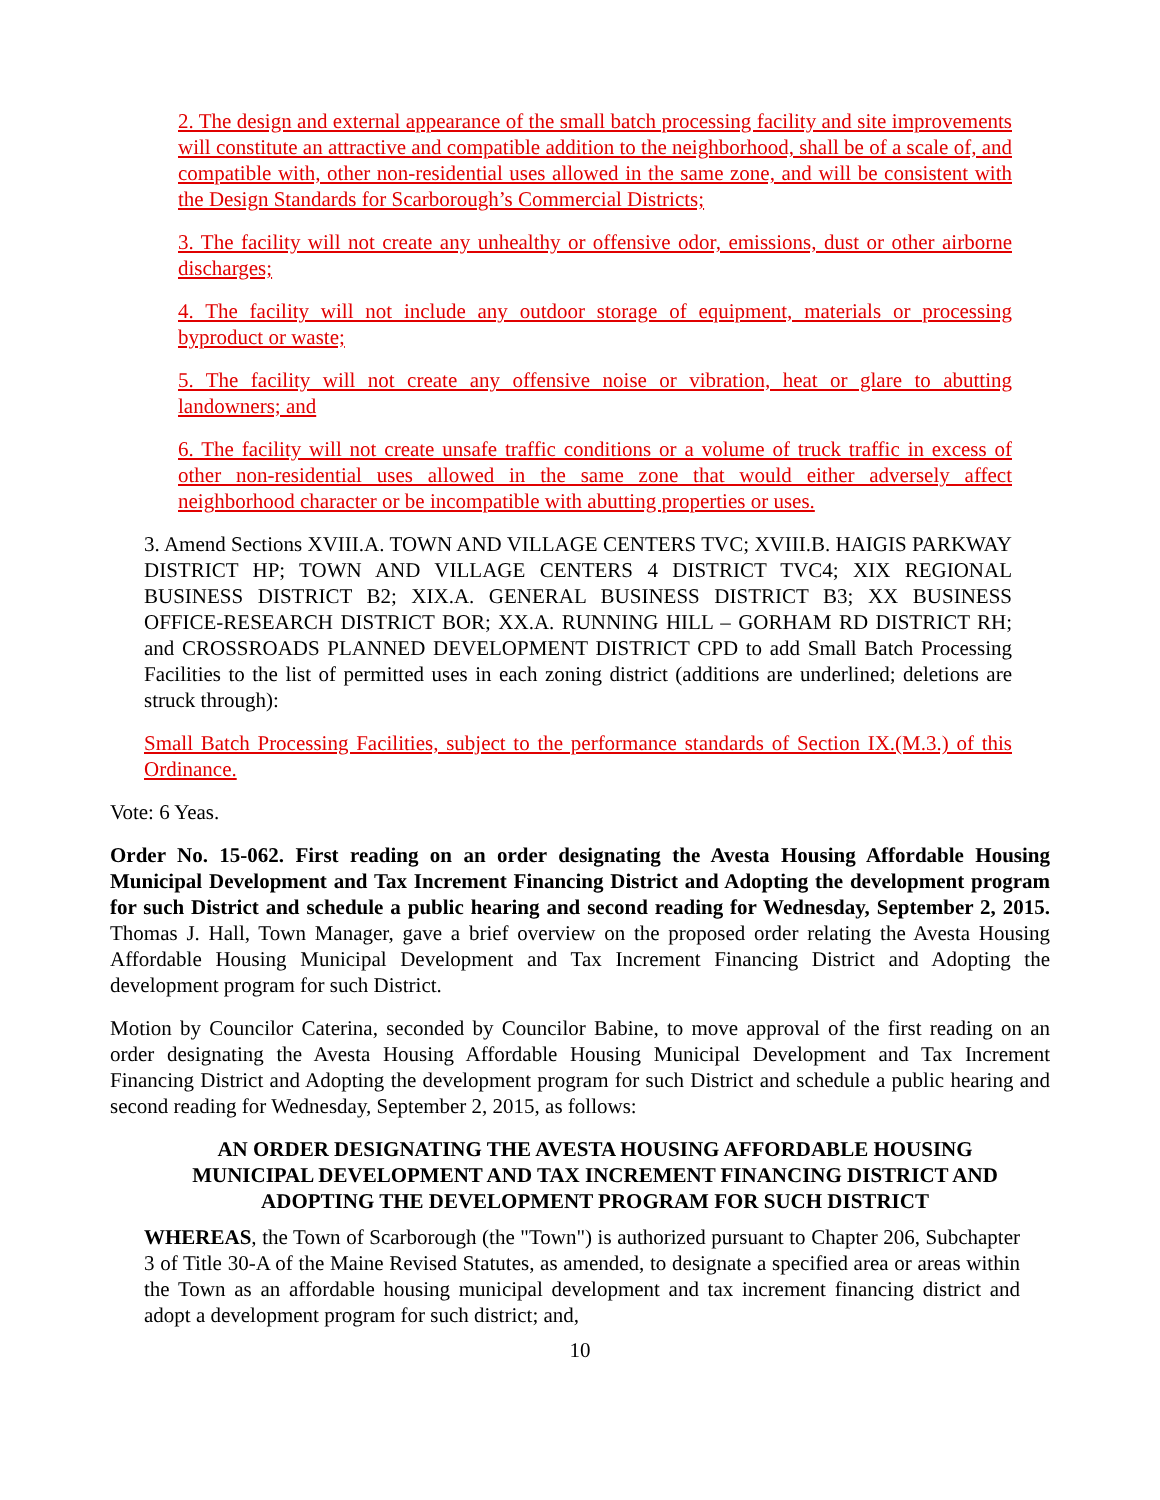2. The design and external appearance of the small batch processing facility and site improvements will constitute an attractive and compatible addition to the neighborhood, shall be of a scale of, and compatible with, other non-residential uses allowed in the same zone, and will be consistent with the Design Standards for Scarborough’s Commercial Districts;
3. The facility will not create any unhealthy or offensive odor, emissions, dust or other airborne discharges;
4. The facility will not include any outdoor storage of equipment, materials or processing byproduct or waste;
5. The facility will not create any offensive noise or vibration, heat or glare to abutting landowners; and
6. The facility will not create unsafe traffic conditions or a volume of truck traffic in excess of other non-residential uses allowed in the same zone that would either adversely affect neighborhood character or be incompatible with abutting properties or uses.
3. Amend Sections XVIII.A. TOWN AND VILLAGE CENTERS TVC; XVIII.B. HAIGIS PARKWAY DISTRICT HP; TOWN AND VILLAGE CENTERS 4 DISTRICT TVC4; XIX REGIONAL BUSINESS DISTRICT B2; XIX.A. GENERAL BUSINESS DISTRICT B3; XX BUSINESS OFFICE-RESEARCH DISTRICT BOR; XX.A. RUNNING HILL – GORHAM RD DISTRICT RH; and CROSSROADS PLANNED DEVELOPMENT DISTRICT CPD to add Small Batch Processing Facilities to the list of permitted uses in each zoning district (additions are underlined; deletions are struck through):
Small Batch Processing Facilities, subject to the performance standards of Section IX.(M.3.) of this Ordinance.
Vote: 6 Yeas.
Order No. 15-062. First reading on an order designating the Avesta Housing Affordable Housing Municipal Development and Tax Increment Financing District and Adopting the development program for such District and schedule a public hearing and second reading for Wednesday, September 2, 2015. Thomas J. Hall, Town Manager, gave a brief overview on the proposed order relating the Avesta Housing Affordable Housing Municipal Development and Tax Increment Financing District and Adopting the development program for such District.
Motion by Councilor Caterina, seconded by Councilor Babine, to move approval of the first reading on an order designating the Avesta Housing Affordable Housing Municipal Development and Tax Increment Financing District and Adopting the development program for such District and schedule a public hearing and second reading for Wednesday, September 2, 2015, as follows:
AN ORDER DESIGNATING THE AVESTA HOUSING AFFORDABLE HOUSING
MUNICIPAL DEVELOPMENT AND TAX INCREMENT FINANCING DISTRICT AND
ADOPTING THE DEVELOPMENT PROGRAM FOR SUCH DISTRICT
WHEREAS, the Town of Scarborough (the "Town") is authorized pursuant to Chapter 206, Subchapter 3 of Title 30-A of the Maine Revised Statutes, as amended, to designate a specified area or areas within the Town as an affordable housing municipal development and tax increment financing district and adopt a development program for such district; and,
10